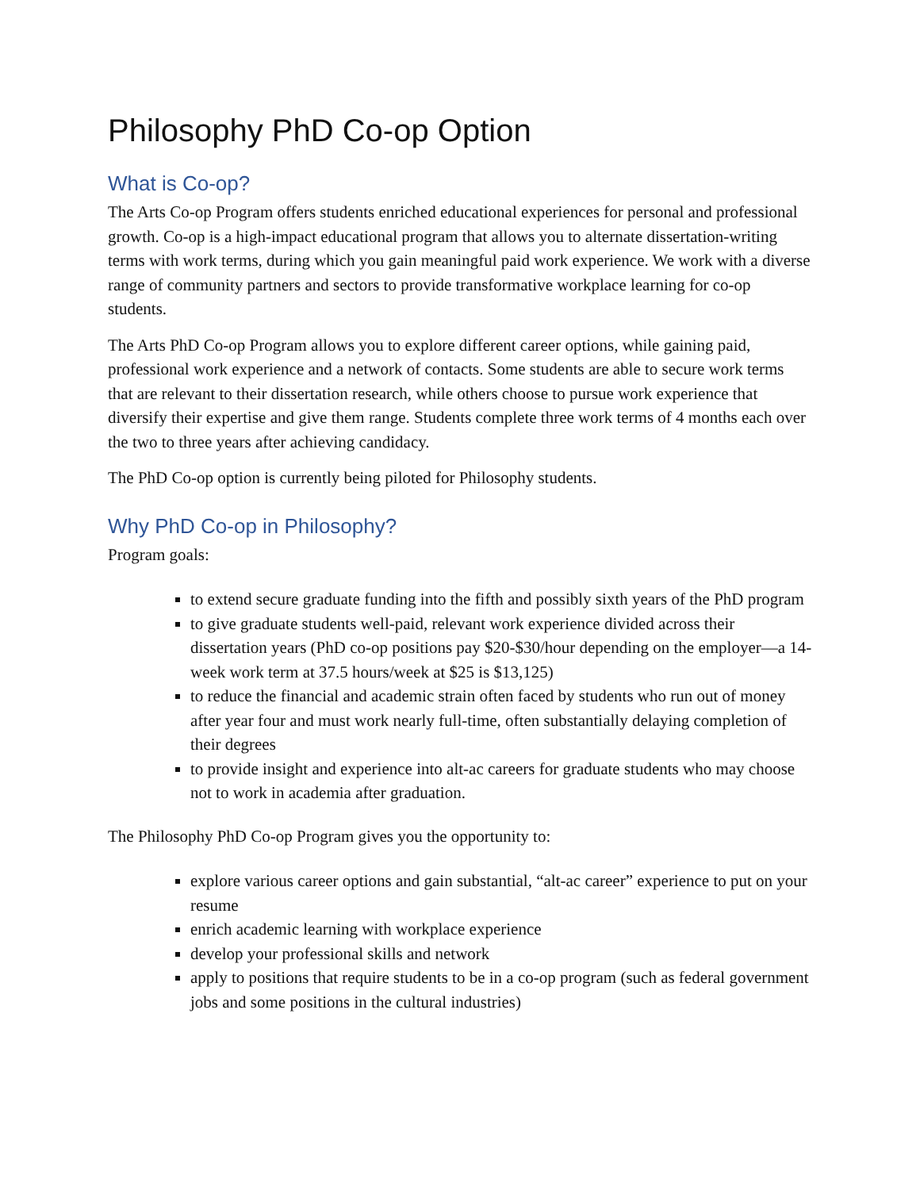Philosophy PhD Co-op Option
What is Co-op?
The Arts Co-op Program offers students enriched educational experiences for personal and professional growth. Co-op is a high-impact educational program that allows you to alternate dissertation-writing terms with work terms, during which you gain meaningful paid work experience. We work with a diverse range of community partners and sectors to provide transformative workplace learning for co-op students.
The Arts PhD Co-op Program allows you to explore different career options, while gaining paid, professional work experience and a network of contacts. Some students are able to secure work terms that are relevant to their dissertation research, while others choose to pursue work experience that diversify their expertise and give them range. Students complete three work terms of 4 months each over the two to three years after achieving candidacy.
The PhD Co-op option is currently being piloted for Philosophy students.
Why PhD Co-op in Philosophy?
Program goals:
to extend secure graduate funding into the fifth and possibly sixth years of the PhD program
to give graduate students well-paid, relevant work experience divided across their dissertation years (PhD co-op positions pay $20-$30/hour depending on the employer—a 14-week work term at 37.5 hours/week at $25 is $13,125)
to reduce the financial and academic strain often faced by students who run out of money after year four and must work nearly full-time, often substantially delaying completion of their degrees
to provide insight and experience into alt-ac careers for graduate students who may choose not to work in academia after graduation.
The Philosophy PhD Co-op Program gives you the opportunity to:
explore various career options and gain substantial, “alt-ac career” experience to put on your resume
enrich academic learning with workplace experience
develop your professional skills and network
apply to positions that require students to be in a co-op program (such as federal government jobs and some positions in the cultural industries)